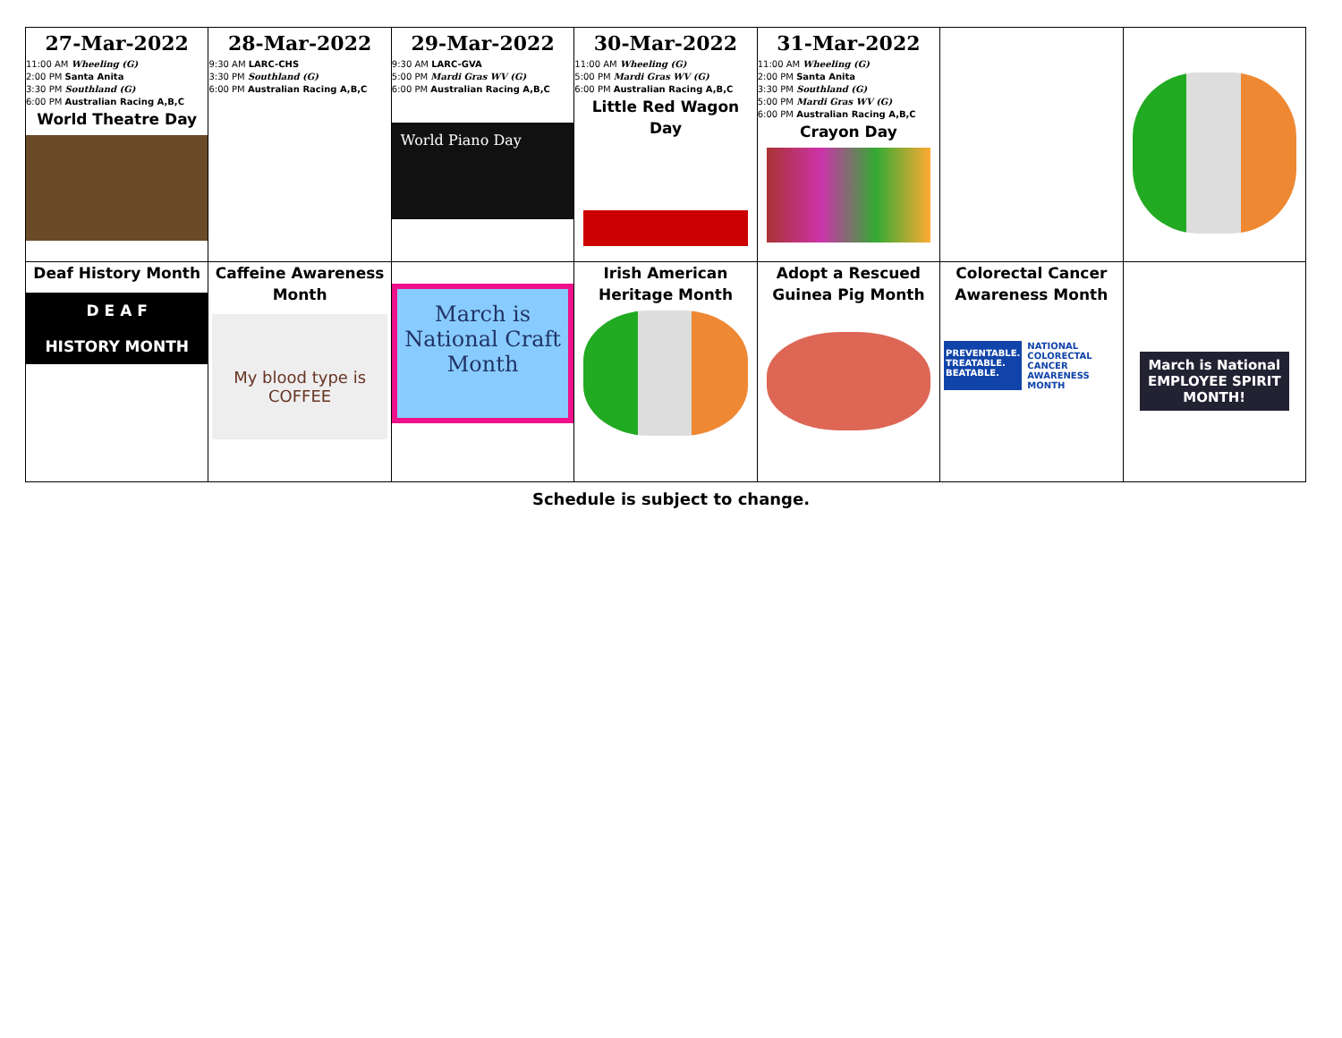| 27-Mar-2022 11:00 AM Wheeling (G) 2:00 PM Santa Anita 3:30 PM Southland (G) 6:00 PM Australian Racing A,B,C World Theatre Day | 28-Mar-2022 9:30 AM LARC-CHS 3:30 PM Southland (G) 6:00 PM Australian Racing A,B,C | 29-Mar-2022 9:30 AM LARC-GVA 5:00 PM Mardi Gras WV (G) 6:00 PM Australian Racing A,B,C World Piano Day | 30-Mar-2022 11:00 AM Wheeling (G) 5:00 PM Mardi Gras WV (G) 6:00 PM Australian Racing A,B,C Little Red Wagon Day | 31-Mar-2022 11:00 AM Wheeling (G) 2:00 PM Santa Anita 3:30 PM Southland (G) 5:00 PM Mardi Gras WV (G) 6:00 PM Australian Racing A,B,C Crayon Day | | |
| Deaf History Month D E A F HISTORY MONTH | Caffeine Awareness Month My blood type is COFFEE | March is National Craft Month | Irish American Heritage Month | Adopt a Rescued Guinea Pig Month | Colorectal Cancer Awareness Month PREVENTABLE. TREATABLE. BEATABLE. NATIONAL COLORECTAL CANCER AWARENESS MONTH | March is National EMPLOYEE SPIRIT MONTH! |
Schedule is subject to change.